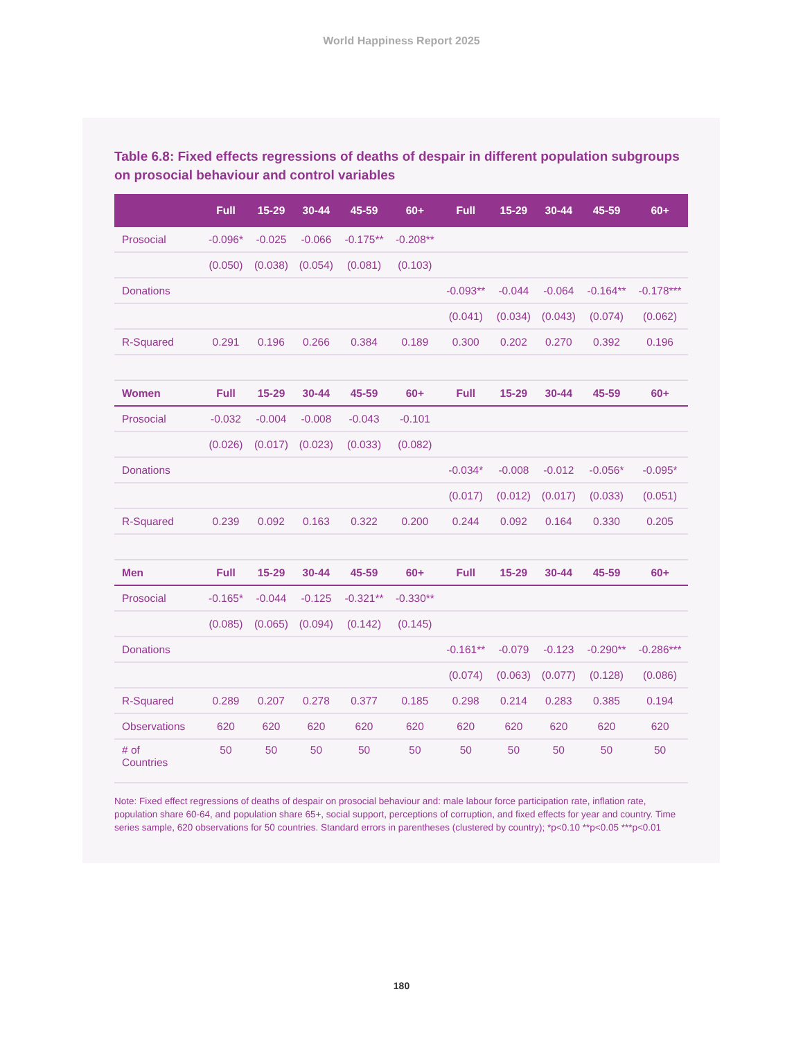World Happiness Report 2025
Table 6.8: Fixed effects regressions of deaths of despair in different population subgroups on prosocial behaviour and control variables
| | Full | 15-29 | 30-44 | 45-59 | 60+ | Full | 15-29 | 30-44 | 45-59 | 60+ |
| --- | --- | --- | --- | --- | --- | --- | --- | --- | --- | --- |
| Prosocial | -0.096* | -0.025 | -0.066 | -0.175** | -0.208** | | | | | |
| | (0.050) | (0.038) | (0.054) | (0.081) | (0.103) | | | | | |
| Donations | | | | | | -0.093** | -0.044 | -0.064 | -0.164** | -0.178*** |
| | | | | | | (0.041) | (0.034) | (0.043) | (0.074) | (0.062) |
| R-Squared | 0.291 | 0.196 | 0.266 | 0.384 | 0.189 | 0.300 | 0.202 | 0.270 | 0.392 | 0.196 |
| Women | Full | 15-29 | 30-44 | 45-59 | 60+ | Full | 15-29 | 30-44 | 45-59 | 60+ |
| Prosocial | -0.032 | -0.004 | -0.008 | -0.043 | -0.101 | | | | | |
| | (0.026) | (0.017) | (0.023) | (0.033) | (0.082) | | | | | |
| Donations | | | | | | -0.034* | -0.008 | -0.012 | -0.056* | -0.095* |
| | | | | | | (0.017) | (0.012) | (0.017) | (0.033) | (0.051) |
| R-Squared | 0.239 | 0.092 | 0.163 | 0.322 | 0.200 | 0.244 | 0.092 | 0.164 | 0.330 | 0.205 |
| Men | Full | 15-29 | 30-44 | 45-59 | 60+ | Full | 15-29 | 30-44 | 45-59 | 60+ |
| Prosocial | -0.165* | -0.044 | -0.125 | -0.321** | -0.330** | | | | | |
| | (0.085) | (0.065) | (0.094) | (0.142) | (0.145) | | | | | |
| Donations | | | | | | -0.161** | -0.079 | -0.123 | -0.290** | -0.286*** |
| | | | | | | (0.074) | (0.063) | (0.077) | (0.128) | (0.086) |
| R-Squared | 0.289 | 0.207 | 0.278 | 0.377 | 0.185 | 0.298 | 0.214 | 0.283 | 0.385 | 0.194 |
| Observations | 620 | 620 | 620 | 620 | 620 | 620 | 620 | 620 | 620 | 620 |
| # of Countries | 50 | 50 | 50 | 50 | 50 | 50 | 50 | 50 | 50 | 50 |
Note: Fixed effect regressions of deaths of despair on prosocial behaviour and: male labour force participation rate, inflation rate, population share 60-64, and population share 65+, social support, perceptions of corruption, and fixed effects for year and country. Time series sample, 620 observations for 50 countries. Standard errors in parentheses (clustered by country); *p<0.10 **p<0.05 ***p<0.01
180